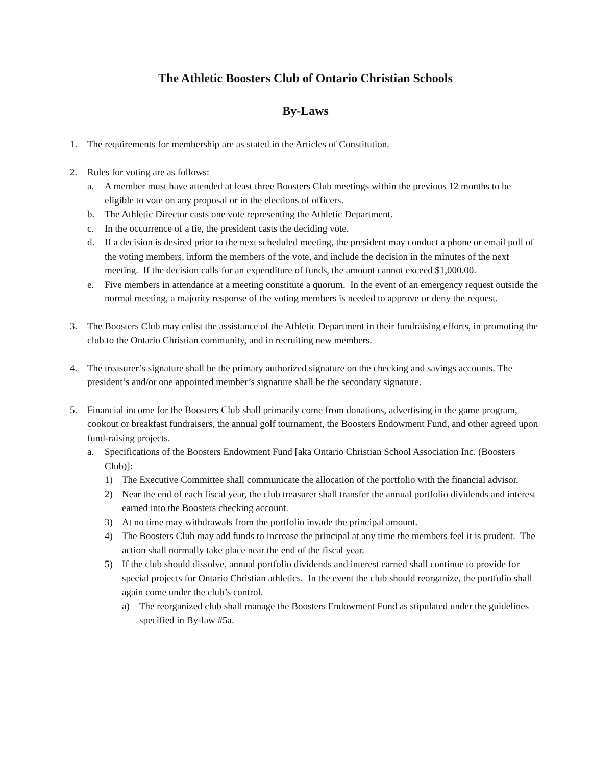The Athletic Boosters Club of Ontario Christian Schools
By-Laws
1. The requirements for membership are as stated in the Articles of Constitution.
2. Rules for voting are as follows:
a. A member must have attended at least three Boosters Club meetings within the previous 12 months to be eligible to vote on any proposal or in the elections of officers.
b. The Athletic Director casts one vote representing the Athletic Department.
c. In the occurrence of a tie, the president casts the deciding vote.
d. If a decision is desired prior to the next scheduled meeting, the president may conduct a phone or email poll of the voting members, inform the members of the vote, and include the decision in the minutes of the next meeting. If the decision calls for an expenditure of funds, the amount cannot exceed $1,000.00.
e. Five members in attendance at a meeting constitute a quorum. In the event of an emergency request outside the normal meeting, a majority response of the voting members is needed to approve or deny the request.
3. The Boosters Club may enlist the assistance of the Athletic Department in their fundraising efforts, in promoting the club to the Ontario Christian community, and in recruiting new members.
4. The treasurer’s signature shall be the primary authorized signature on the checking and savings accounts. The president’s and/or one appointed member’s signature shall be the secondary signature.
5. Financial income for the Boosters Club shall primarily come from donations, advertising in the game program, cookout or breakfast fundraisers, the annual golf tournament, the Boosters Endowment Fund, and other agreed upon fund-raising projects.
a. Specifications of the Boosters Endowment Fund [aka Ontario Christian School Association Inc. (Boosters Club)]:
1) The Executive Committee shall communicate the allocation of the portfolio with the financial advisor.
2) Near the end of each fiscal year, the club treasurer shall transfer the annual portfolio dividends and interest earned into the Boosters checking account.
3) At no time may withdrawals from the portfolio invade the principal amount.
4) The Boosters Club may add funds to increase the principal at any time the members feel it is prudent. The action shall normally take place near the end of the fiscal year.
5) If the club should dissolve, annual portfolio dividends and interest earned shall continue to provide for special projects for Ontario Christian athletics. In the event the club should reorganize, the portfolio shall again come under the club’s control.
a) The reorganized club shall manage the Boosters Endowment Fund as stipulated under the guidelines specified in By-law #5a.